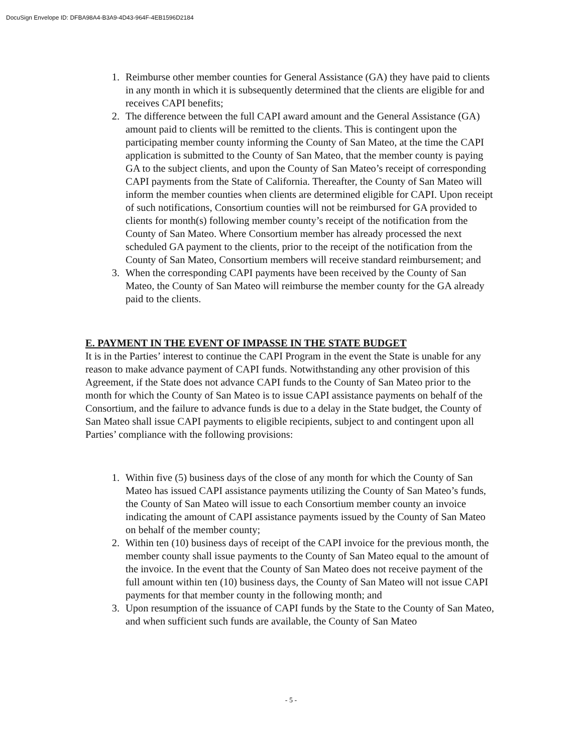DocuSign Envelope ID: DFBA98A4-B3A9-4D43-964F-4EB1596D2184
1. Reimburse other member counties for General Assistance (GA) they have paid to clients in any month in which it is subsequently determined that the clients are eligible for and receives CAPI benefits;
2. The difference between the full CAPI award amount and the General Assistance (GA) amount paid to clients will be remitted to the clients. This is contingent upon the participating member county informing the County of San Mateo, at the time the CAPI application is submitted to the County of San Mateo, that the member county is paying GA to the subject clients, and upon the County of San Mateo’s receipt of corresponding CAPI payments from the State of California. Thereafter, the County of San Mateo will inform the member counties when clients are determined eligible for CAPI. Upon receipt of such notifications, Consortium counties will not be reimbursed for GA provided to clients for month(s) following member county’s receipt of the notification from the County of San Mateo. Where Consortium member has already processed the next scheduled GA payment to the clients, prior to the receipt of the notification from the County of San Mateo, Consortium members will receive standard reimbursement; and
3. When the corresponding CAPI payments have been received by the County of San Mateo, the County of San Mateo will reimburse the member county for the GA already paid to the clients.
E. PAYMENT IN THE EVENT OF IMPASSE IN THE STATE BUDGET
It is in the Parties’ interest to continue the CAPI Program in the event the State is unable for any reason to make advance payment of CAPI funds. Notwithstanding any other provision of this Agreement, if the State does not advance CAPI funds to the County of San Mateo prior to the month for which the County of San Mateo is to issue CAPI assistance payments on behalf of the Consortium, and the failure to advance funds is due to a delay in the State budget, the County of San Mateo shall issue CAPI payments to eligible recipients, subject to and contingent upon all Parties’ compliance with the following provisions:
1. Within five (5) business days of the close of any month for which the County of San Mateo has issued CAPI assistance payments utilizing the County of San Mateo’s funds, the County of San Mateo will issue to each Consortium member county an invoice indicating the amount of CAPI assistance payments issued by the County of San Mateo on behalf of the member county;
2. Within ten (10) business days of receipt of the CAPI invoice for the previous month, the member county shall issue payments to the County of San Mateo equal to the amount of the invoice. In the event that the County of San Mateo does not receive payment of the full amount within ten (10) business days, the County of San Mateo will not issue CAPI payments for that member county in the following month; and
3. Upon resumption of the issuance of CAPI funds by the State to the County of San Mateo, and when sufficient such funds are available, the County of San Mateo
- 5 -